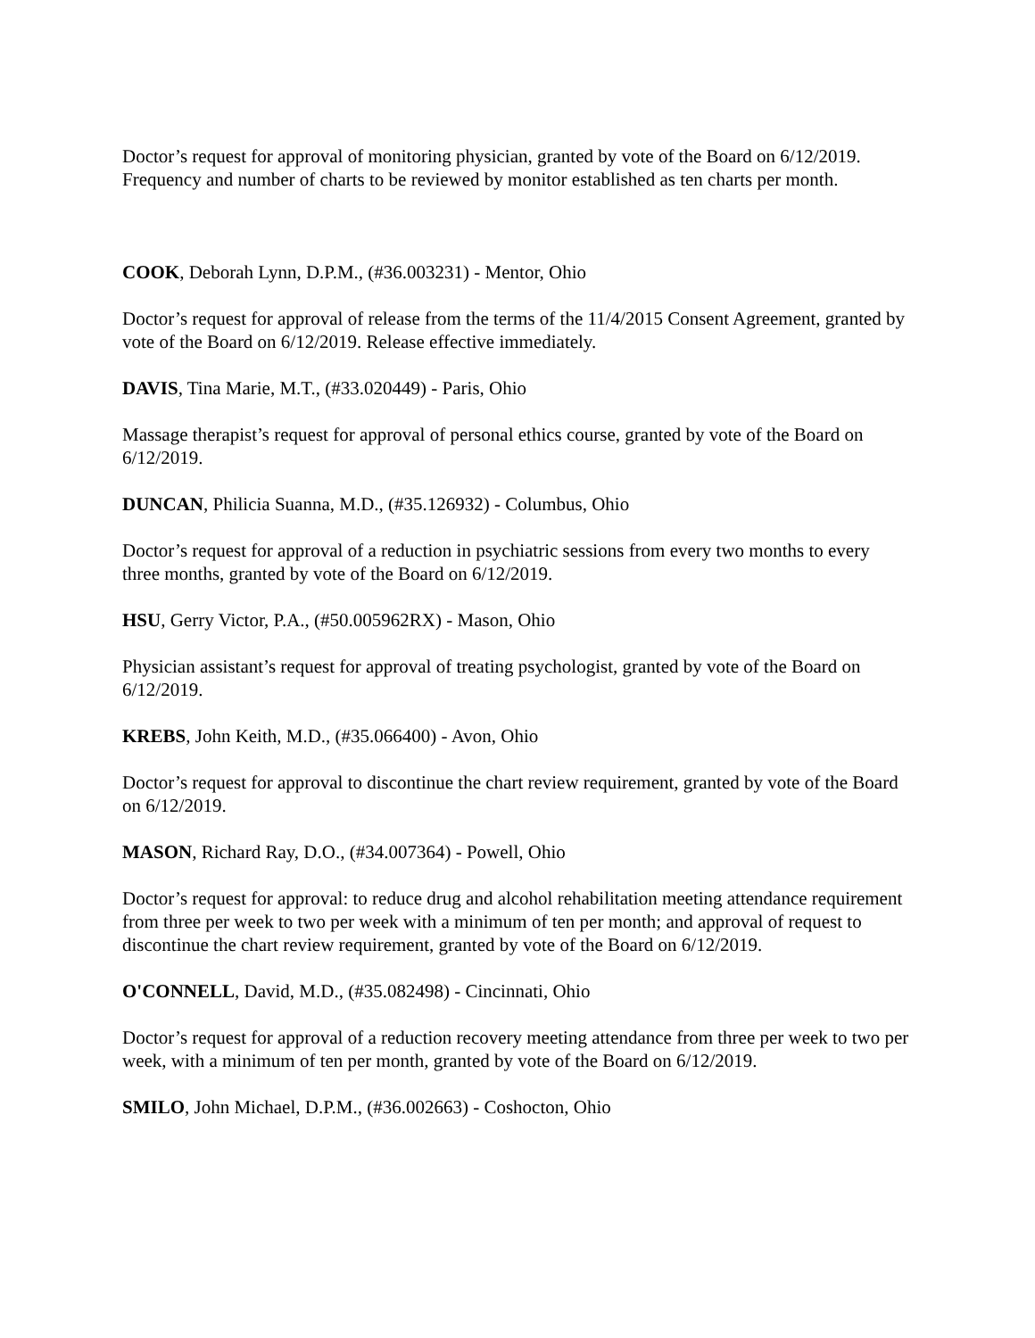Doctor’s request for approval of monitoring physician, granted by vote of the Board on 6/12/2019. Frequency and number of charts to be reviewed by monitor established as ten charts per month.
COOK, Deborah Lynn, D.P.M., (#36.003231) - Mentor, Ohio
Doctor’s request for approval of release from the terms of the 11/4/2015 Consent Agreement, granted by vote of the Board on 6/12/2019. Release effective immediately.
DAVIS, Tina Marie, M.T., (#33.020449) - Paris, Ohio
Massage therapist’s request for approval of personal ethics course, granted by vote of the Board on 6/12/2019.
DUNCAN, Philicia Suanna, M.D., (#35.126932) - Columbus, Ohio
Doctor’s request for approval of a reduction in psychiatric sessions from every two months to every three months, granted by vote of the Board on 6/12/2019.
HSU, Gerry Victor, P.A., (#50.005962RX) - Mason, Ohio
Physician assistant’s request for approval of treating psychologist, granted by vote of the Board on 6/12/2019.
KREBS, John Keith, M.D., (#35.066400) - Avon, Ohio
Doctor’s request for approval to discontinue the chart review requirement, granted by vote of the Board on 6/12/2019.
MASON, Richard Ray, D.O., (#34.007364) - Powell, Ohio
Doctor’s request for approval: to reduce drug and alcohol rehabilitation meeting attendance requirement from three per week to two per week with a minimum of ten per month; and approval of request to discontinue the chart review requirement, granted by vote of the Board on 6/12/2019.
O'CONNELL, David, M.D., (#35.082498) - Cincinnati, Ohio
Doctor’s request for approval of a reduction recovery meeting attendance from three per week to two per week, with a minimum of ten per month, granted by vote of the Board on 6/12/2019.
SMILO, John Michael, D.P.M., (#36.002663) - Coshocton, Ohio